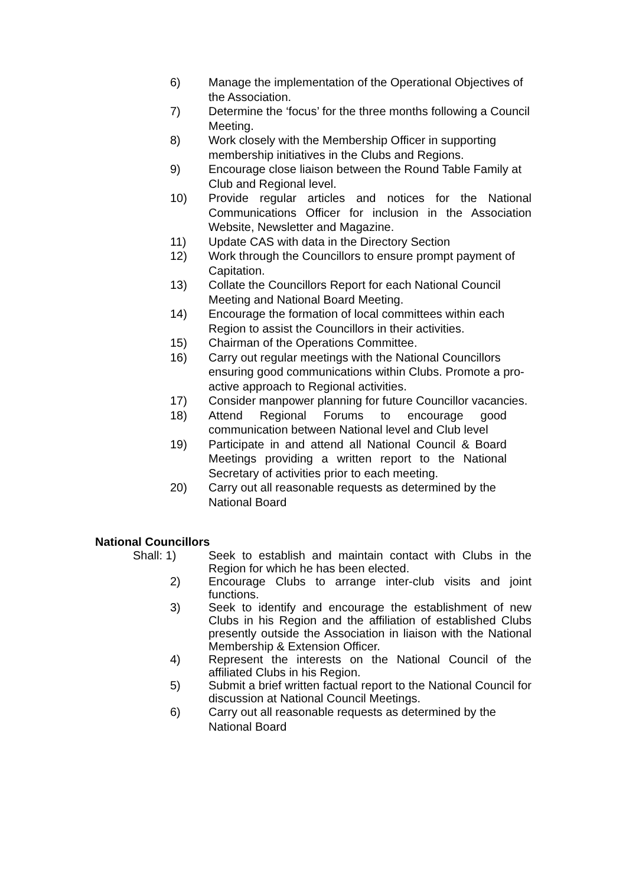6) Manage the implementation of the Operational Objectives of the Association.
7) Determine the ‘focus’ for the three months following a Council Meeting.
8) Work closely with the Membership Officer in supporting membership initiatives in the Clubs and Regions.
9) Encourage close liaison between the Round Table Family at Club and Regional level.
10) Provide regular articles and notices for the National Communications Officer for inclusion in the Association Website, Newsletter and Magazine.
11) Update CAS with data in the Directory Section
12) Work through the Councillors to ensure prompt payment of Capitation.
13) Collate the Councillors Report for each National Council Meeting and National Board Meeting.
14) Encourage the formation of local committees within each Region to assist the Councillors in their activities.
15) Chairman of the Operations Committee.
16) Carry out regular meetings with the National Councillors ensuring good communications within Clubs. Promote a pro-active approach to Regional activities.
17) Consider manpower planning for future Councillor vacancies.
18) Attend Regional Forums to encourage good communication between National level and Club level
19) Participate in and attend all National Council & Board Meetings providing a written report to the National Secretary of activities prior to each meeting.
20) Carry out all reasonable requests as determined by the National Board
National Councillors
Shall: 1) Seek to establish and maintain contact with Clubs in the Region for which he has been elected.
2) Encourage Clubs to arrange inter-club visits and joint functions.
3) Seek to identify and encourage the establishment of new Clubs in his Region and the affiliation of established Clubs presently outside the Association in liaison with the National Membership & Extension Officer.
4) Represent the interests on the National Council of the affiliated Clubs in his Region.
5) Submit a brief written factual report to the National Council for discussion at National Council Meetings.
6) Carry out all reasonable requests as determined by the National Board